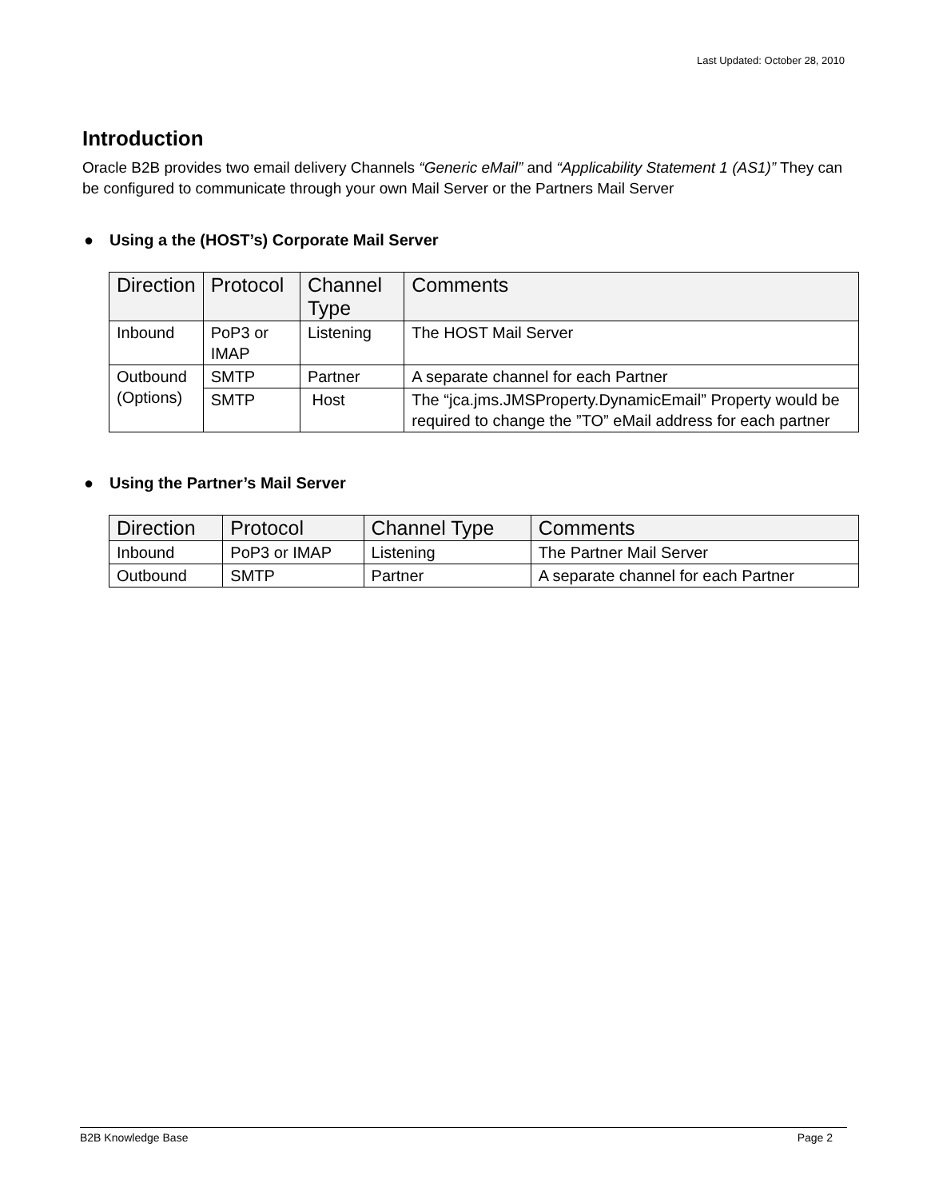Last Updated: October 28, 2010
Introduction
Oracle B2B provides two email delivery Channels “Generic eMail” and “Applicability Statement 1 (AS1)” They can be configured to communicate through your own Mail Server or the Partners Mail Server
● Using a the (HOST’s) Corporate Mail Server
| Direction | Protocol | Channel Type | Comments |
| --- | --- | --- | --- |
| Inbound | PoP3 or IMAP | Listening | The HOST Mail Server |
| Outbound (Options) | SMTP | Partner | A separate channel for each Partner |
| | SMTP | Host | The “jca.jms.JMSProperty.DynamicEmail” Property would be required to change the ”TO” eMail address for each partner |
● Using the Partner’s Mail Server
| Direction | Protocol | Channel Type | Comments |
| --- | --- | --- | --- |
| Inbound | PoP3 or IMAP | Listening | The Partner Mail Server |
| Outbound | SMTP | Partner | A separate channel for each Partner |
B2B Knowledge Base Page 2